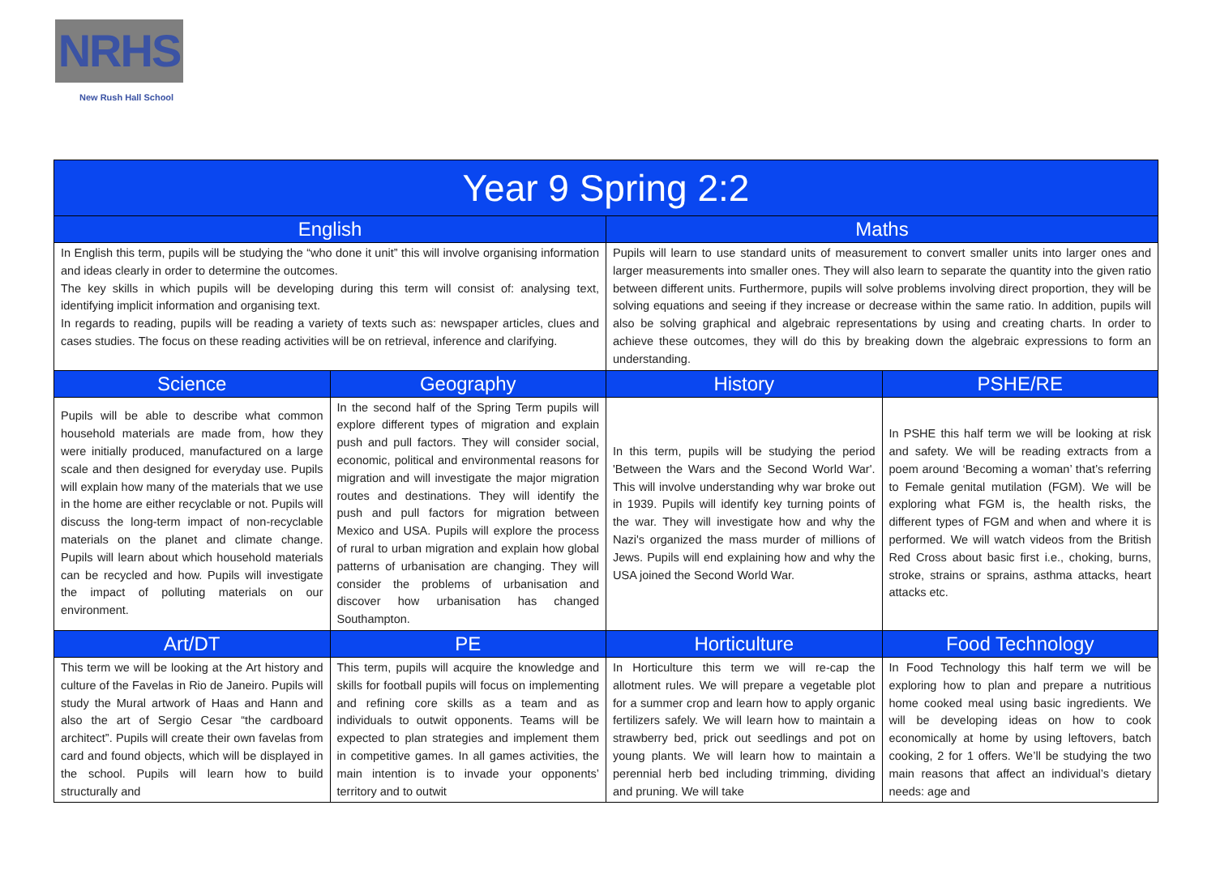NRHS
New Rush Hall School
| Year 9 Spring 2:2 | | | |
| --- | --- | --- | --- |
| English | | Maths | |
| In English this term, pupils will be studying the “who done it unit” this will involve organising information and ideas clearly in order to determine the outcomes. The key skills in which pupils will be developing during this term will consist of: analysing text, identifying implicit information and organising text. In regards to reading, pupils will be reading a variety of texts such as: newspaper articles, clues and cases studies. The focus on these reading activities will be on retrieval, inference and clarifying. | | Pupils will learn to use standard units of measurement to convert smaller units into larger ones and larger measurements into smaller ones. They will also learn to separate the quantity into the given ratio between different units. Furthermore, pupils will solve problems involving direct proportion, they will be solving equations and seeing if they increase or decrease within the same ratio. In addition, pupils will also be solving graphical and algebraic representations by using and creating charts. In order to achieve these outcomes, they will do this by breaking down the algebraic expressions to form an understanding. | |
| Science | Geography | History | PSHE/RE |
| Pupils will be able to describe what common household materials are made from, how they were initially produced, manufactured on a large scale and then designed for everyday use. Pupils will explain how many of the materials that we use in the home are either recyclable or not. Pupils will discuss the long-term impact of non-recyclable materials on the planet and climate change. Pupils will learn about which household materials can be recycled and how. Pupils will investigate the impact of polluting materials on our environment. | In the second half of the Spring Term pupils will explore different types of migration and explain push and pull factors. They will consider social, economic, political and environmental reasons for migration and will investigate the major migration routes and destinations. They will identify the push and pull factors for migration between Mexico and USA. Pupils will explore the process of rural to urban migration and explain how global patterns of urbanisation are changing. They will consider the problems of urbanisation and discover how urbanisation has changed Southampton. | In this term, pupils will be studying the period 'Between the Wars and the Second World War'. This will involve understanding why war broke out in 1939. Pupils will identify key turning points of the war. They will investigate how and why the Nazi's organized the mass murder of millions of Jews. Pupils will end explaining how and why the USA joined the Second World War. | In PSHE this half term we will be looking at risk and safety. We will be reading extracts from a poem around ‘Becoming a woman’ that’s referring to Female genital mutilation (FGM). We will be exploring what FGM is, the health risks, the different types of FGM and when and where it is performed. We will watch videos from the British Red Cross about basic first i.e., choking, burns, stroke, strains or sprains, asthma attacks, heart attacks etc. |
| Art/DT | PE | Horticulture | Food Technology |
| This term we will be looking at the Art history and culture of the Favelas in Rio de Janeiro. Pupils will study the Mural artwork of Haas and Hann and also the art of Sergio Cesar “the cardboard architect”. Pupils will create their own favelas from card and found objects, which will be displayed in the school. Pupils will learn how to build structurally and | This term, pupils will acquire the knowledge and skills for football pupils will focus on implementing and refining core skills as a team and as individuals to outwit opponents. Teams will be expected to plan strategies and implement them in competitive games. In all games activities, the main intention is to invade your opponents’ territory and to outwit | In Horticulture this term we will re-cap the allotment rules. We will prepare a vegetable plot for a summer crop and learn how to apply organic fertilizers safely. We will learn how to maintain a strawberry bed, prick out seedlings and pot on young plants. We will learn how to maintain a perennial herb bed including trimming, dividing and pruning. We will take | In Food Technology this half term we will be exploring how to plan and prepare a nutritious home cooked meal using basic ingredients. We will be developing ideas on how to cook economically at home by using leftovers, batch cooking, 2 for 1 offers. We’ll be studying the two main reasons that affect an individual’s dietary needs: age and |